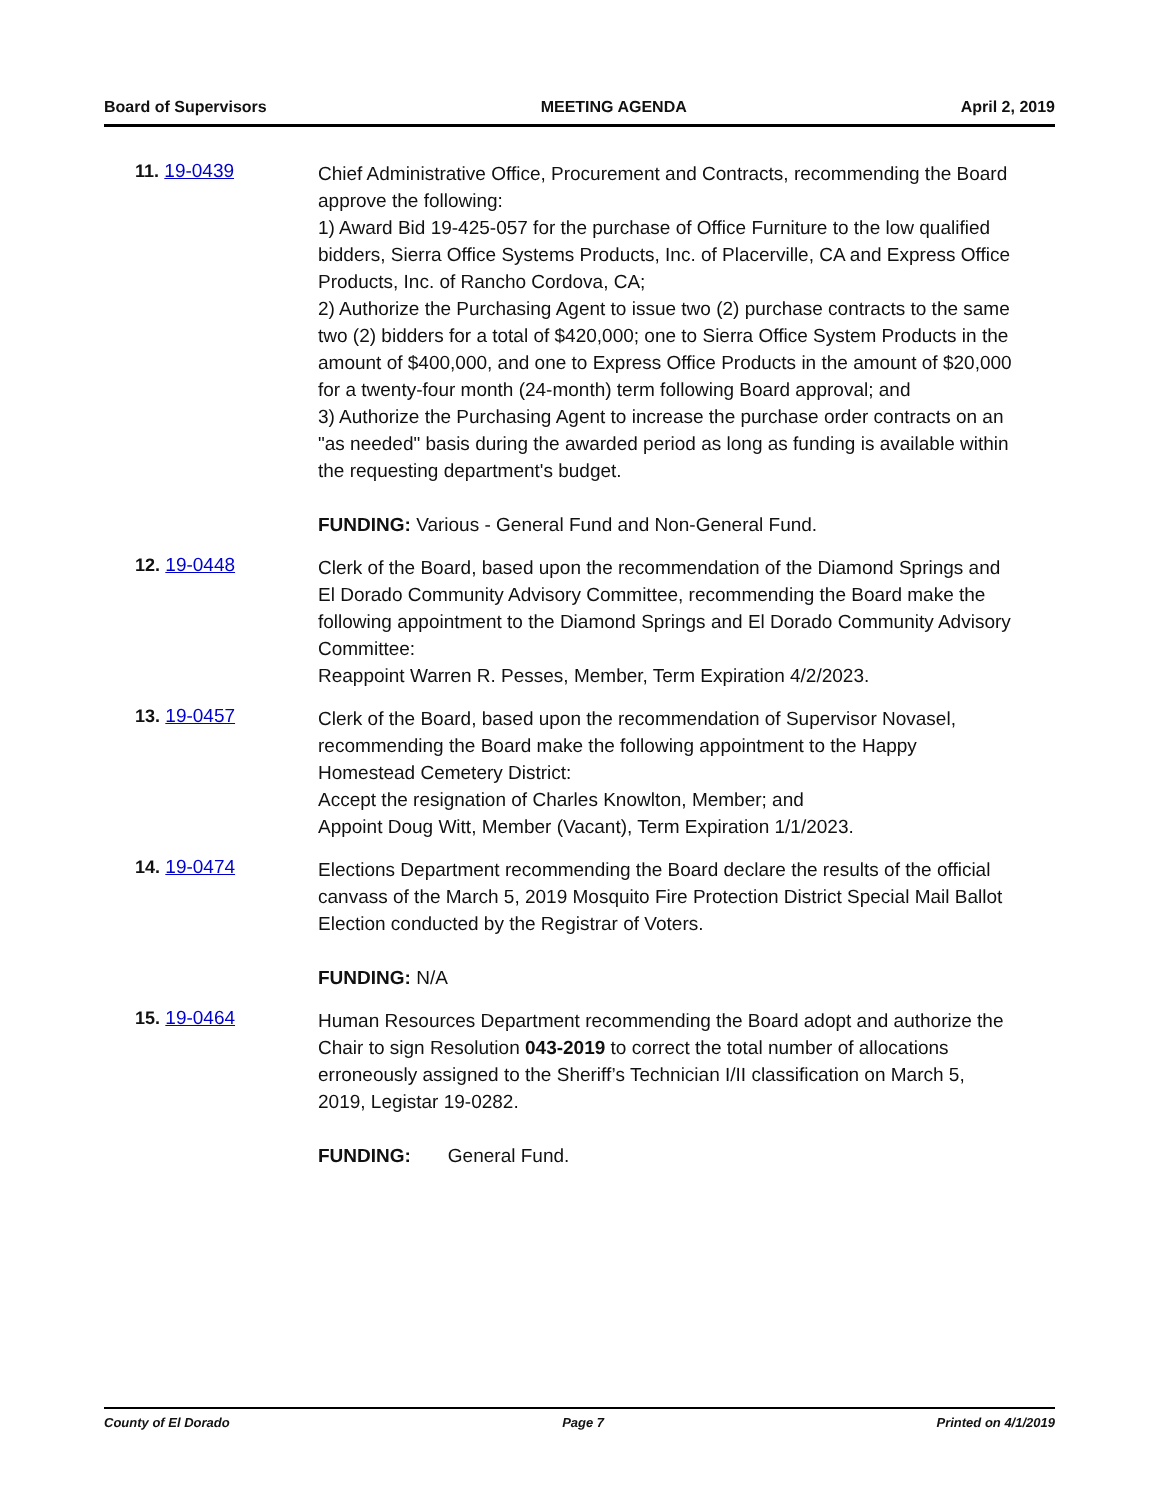Board of Supervisors MEETING AGENDA April 2, 2019
11. 19-0439
Chief Administrative Office, Procurement and Contracts, recommending the Board approve the following:
1) Award Bid 19-425-057 for the purchase of Office Furniture to the low qualified bidders, Sierra Office Systems Products, Inc. of Placerville, CA and Express Office Products, Inc. of Rancho Cordova, CA;
2) Authorize the Purchasing Agent to issue two (2) purchase contracts to the same two (2) bidders for a total of $420,000; one to Sierra Office System Products in the amount of $400,000, and one to Express Office Products in the amount of $20,000 for a twenty-four month (24-month) term following Board approval; and
3) Authorize the Purchasing Agent to increase the purchase order contracts on an "as needed" basis during the awarded period as long as funding is available within the requesting department's budget.
FUNDING: Various - General Fund and Non-General Fund.
12. 19-0448
Clerk of the Board, based upon the recommendation of the Diamond Springs and El Dorado Community Advisory Committee, recommending the Board make the following appointment to the Diamond Springs and El Dorado Community Advisory Committee:
Reappoint Warren R. Pesses, Member, Term Expiration 4/2/2023.
13. 19-0457
Clerk of the Board, based upon the recommendation of Supervisor Novasel, recommending the Board make the following appointment to the Happy Homestead Cemetery District:
Accept the resignation of Charles Knowlton, Member; and
Appoint Doug Witt, Member (Vacant), Term Expiration 1/1/2023.
14. 19-0474
Elections Department recommending the Board declare the results of the official canvass of the March 5, 2019 Mosquito Fire Protection District Special Mail Ballot Election conducted by the Registrar of Voters.
FUNDING: N/A
15. 19-0464
Human Resources Department recommending the Board adopt and authorize the Chair to sign Resolution 043-2019 to correct the total number of allocations erroneously assigned to the Sheriff’s Technician I/II classification on March 5, 2019, Legistar 19-0282.
FUNDING: General Fund.
County of El Dorado Page 7 Printed on 4/1/2019